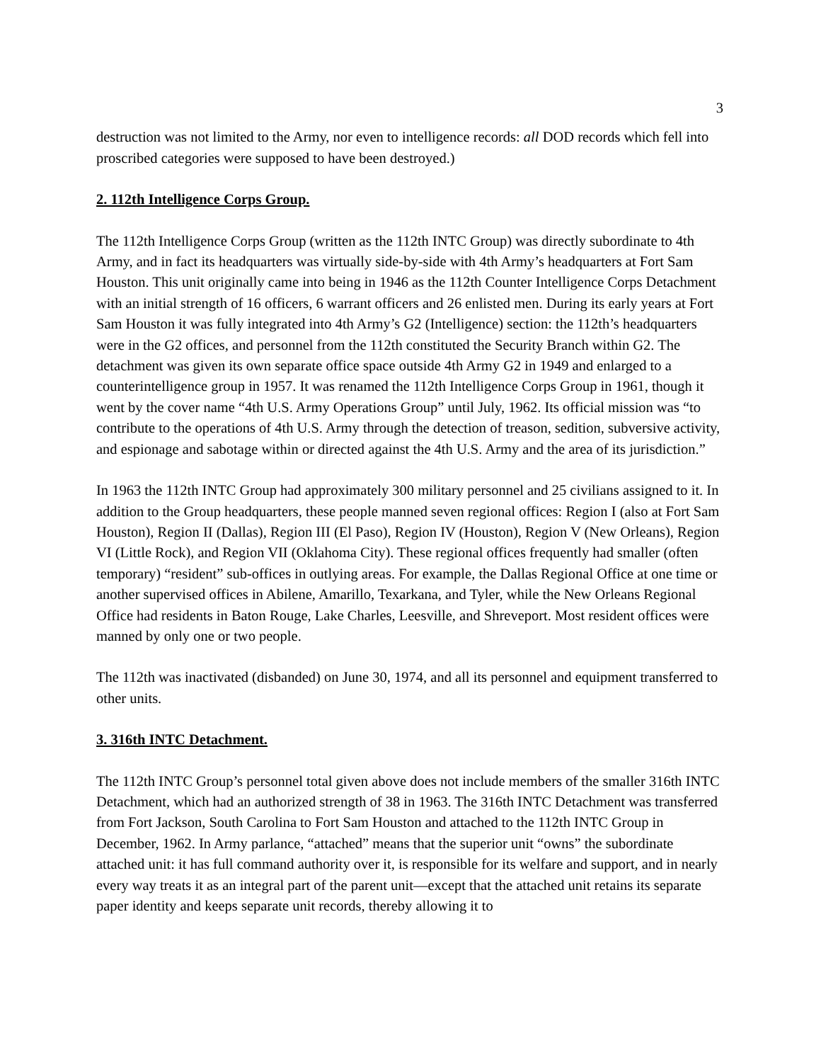3
destruction was not limited to the Army, nor even to intelligence records: all DOD records which fell into proscribed categories were supposed to have been destroyed.)
2. 112th Intelligence Corps Group.
The 112th Intelligence Corps Group (written as the 112th INTC Group) was directly subordinate to 4th Army, and in fact its headquarters was virtually side-by-side with 4th Army’s headquarters at Fort Sam Houston. This unit originally came into being in 1946 as the 112th Counter Intelligence Corps Detachment with an initial strength of 16 officers, 6 warrant officers and 26 enlisted men. During its early years at Fort Sam Houston it was fully integrated into 4th Army’s G2 (Intelligence) section: the 112th’s headquarters were in the G2 offices, and personnel from the 112th constituted the Security Branch within G2. The detachment was given its own separate office space outside 4th Army G2 in 1949 and enlarged to a counterintelligence group in 1957. It was renamed the 112th Intelligence Corps Group in 1961, though it went by the cover name “4th U.S. Army Operations Group” until July, 1962. Its official mission was “to contribute to the operations of 4th U.S. Army through the detection of treason, sedition, subversive activity, and espionage and sabotage within or directed against the 4th U.S. Army and the area of its jurisdiction.”
In 1963 the 112th INTC Group had approximately 300 military personnel and 25 civilians assigned to it. In addition to the Group headquarters, these people manned seven regional offices: Region I (also at Fort Sam Houston), Region II (Dallas), Region III (El Paso), Region IV (Houston), Region V (New Orleans), Region VI (Little Rock), and Region VII (Oklahoma City). These regional offices frequently had smaller (often temporary) “resident” sub-offices in outlying areas. For example, the Dallas Regional Office at one time or another supervised offices in Abilene, Amarillo, Texarkana, and Tyler, while the New Orleans Regional Office had residents in Baton Rouge, Lake Charles, Leesville, and Shreveport. Most resident offices were manned by only one or two people.
The 112th was inactivated (disbanded) on June 30, 1974, and all its personnel and equipment transferred to other units.
3. 316th INTC Detachment.
The 112th INTC Group’s personnel total given above does not include members of the smaller 316th INTC Detachment, which had an authorized strength of 38 in 1963. The 316th INTC Detachment was transferred from Fort Jackson, South Carolina to Fort Sam Houston and attached to the 112th INTC Group in December, 1962. In Army parlance, “attached” means that the superior unit “owns” the subordinate attached unit: it has full command authority over it, is responsible for its welfare and support, and in nearly every way treats it as an integral part of the parent unit—except that the attached unit retains its separate paper identity and keeps separate unit records, thereby allowing it to